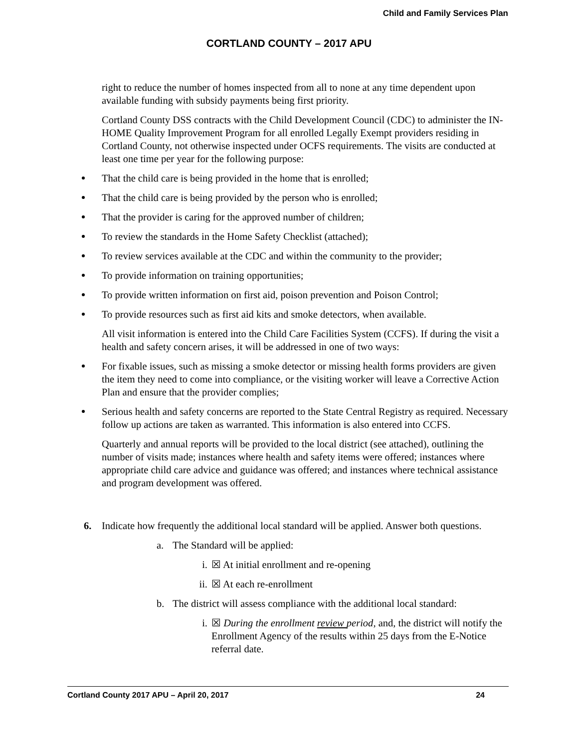Child and Family Services Plan
CORTLAND COUNTY – 2017 APU
right to reduce the number of homes inspected from all to none at any time dependent upon available funding with subsidy payments being first priority.
Cortland County DSS contracts with the Child Development Council (CDC) to administer the IN-HOME Quality Improvement Program for all enrolled Legally Exempt providers residing in Cortland County, not otherwise inspected under OCFS requirements. The visits are conducted at least one time per year for the following purpose:
That the child care is being provided in the home that is enrolled;
That the child care is being provided by the person who is enrolled;
That the provider is caring for the approved number of children;
To review the standards in the Home Safety Checklist (attached);
To review services available at the CDC and within the community to the provider;
To provide information on training opportunities;
To provide written information on first aid, poison prevention and Poison Control;
To provide resources such as first aid kits and smoke detectors, when available.
All visit information is entered into the Child Care Facilities System (CCFS). If during the visit a health and safety concern arises, it will be addressed in one of two ways:
For fixable issues, such as missing a smoke detector or missing health forms providers are given the item they need to come into compliance, or the visiting worker will leave a Corrective Action Plan and ensure that the provider complies;
Serious health and safety concerns are reported to the State Central Registry as required. Necessary follow up actions are taken as warranted. This information is also entered into CCFS.
Quarterly and annual reports will be provided to the local district (see attached), outlining the number of visits made; instances where health and safety items were offered; instances where appropriate child care advice and guidance was offered; and instances where technical assistance and program development was offered.
6. Indicate how frequently the additional local standard will be applied. Answer both questions.
a. The Standard will be applied:
i. ☒ At initial enrollment and re-opening
ii. ☒ At each re-enrollment
b. The district will assess compliance with the additional local standard:
i. ☒ During the enrollment review period, and, the district will notify the Enrollment Agency of the results within 25 days from the E-Notice referral date.
Cortland County 2017 APU – April 20, 2017 24